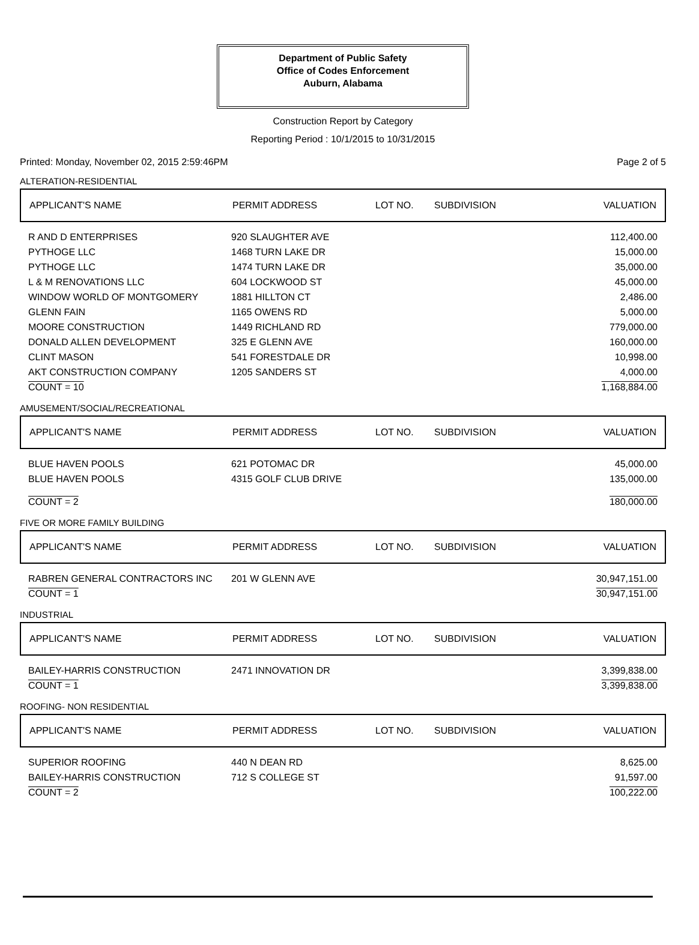Department of Public Safety
Office of Codes Enforcement
Auburn, Alabama
Construction Report by Category
Reporting Period : 10/1/2015 to 10/31/2015
Printed: Monday, November 02, 2015 2:59:46PM Page 2 of 5
ALTERATION-RESIDENTIAL
| APPLICANT'S NAME | PERMIT ADDRESS | LOT NO. | SUBDIVISION | VALUATION |
| --- | --- | --- | --- | --- |
| R AND D ENTERPRISES | 920 SLAUGHTER AVE | | 112,400.00 |
| PYTHOGE LLC | 1468 TURN LAKE DR | | 15,000.00 |
| PYTHOGE LLC | 1474 TURN LAKE DR | | 35,000.00 |
| L & M RENOVATIONS LLC | 604 LOCKWOOD ST | | 45,000.00 |
| WINDOW WORLD OF MONTGOMERY | 1881 HILLTON CT | | 2,486.00 |
| GLENN FAIN | 1165 OWENS RD | | 5,000.00 |
| MOORE CONSTRUCTION | 1449 RICHLAND RD | | 779,000.00 |
| DONALD ALLEN DEVELOPMENT | 325 E GLENN AVE | | 160,000.00 |
| CLINT MASON | 541 FORESTDALE DR | | 10,998.00 |
| AKT CONSTRUCTION COMPANY | 1205 SANDERS ST | | 4,000.00 |
| COUNT = 10 | | | 1,168,884.00 |
AMUSEMENT/SOCIAL/RECREATIONAL
| APPLICANT'S NAME | PERMIT ADDRESS | LOT NO. | SUBDIVISION | VALUATION |
| --- | --- | --- | --- | --- |
| BLUE HAVEN POOLS | 621 POTOMAC DR | | 45,000.00 |
| BLUE HAVEN POOLS | 4315 GOLF CLUB DRIVE | | 135,000.00 |
| COUNT = 2 | | | 180,000.00 |
FIVE OR MORE FAMILY BUILDING
| APPLICANT'S NAME | PERMIT ADDRESS | LOT NO. | SUBDIVISION | VALUATION |
| --- | --- | --- | --- | --- |
| RABREN GENERAL CONTRACTORS INC | 201 W GLENN AVE | | 30,947,151.00 |
| COUNT = 1 | | | 30,947,151.00 |
INDUSTRIAL
| APPLICANT'S NAME | PERMIT ADDRESS | LOT NO. | SUBDIVISION | VALUATION |
| --- | --- | --- | --- | --- |
| BAILEY-HARRIS CONSTRUCTION | 2471 INNOVATION DR | | 3,399,838.00 |
| COUNT = 1 | | | 3,399,838.00 |
ROOFING- NON RESIDENTIAL
| APPLICANT'S NAME | PERMIT ADDRESS | LOT NO. | SUBDIVISION | VALUATION |
| --- | --- | --- | --- | --- |
| SUPERIOR ROOFING | 440 N DEAN RD | | 8,625.00 |
| BAILEY-HARRIS CONSTRUCTION | 712 S COLLEGE ST | | 91,597.00 |
| COUNT = 2 | | | 100,222.00 |